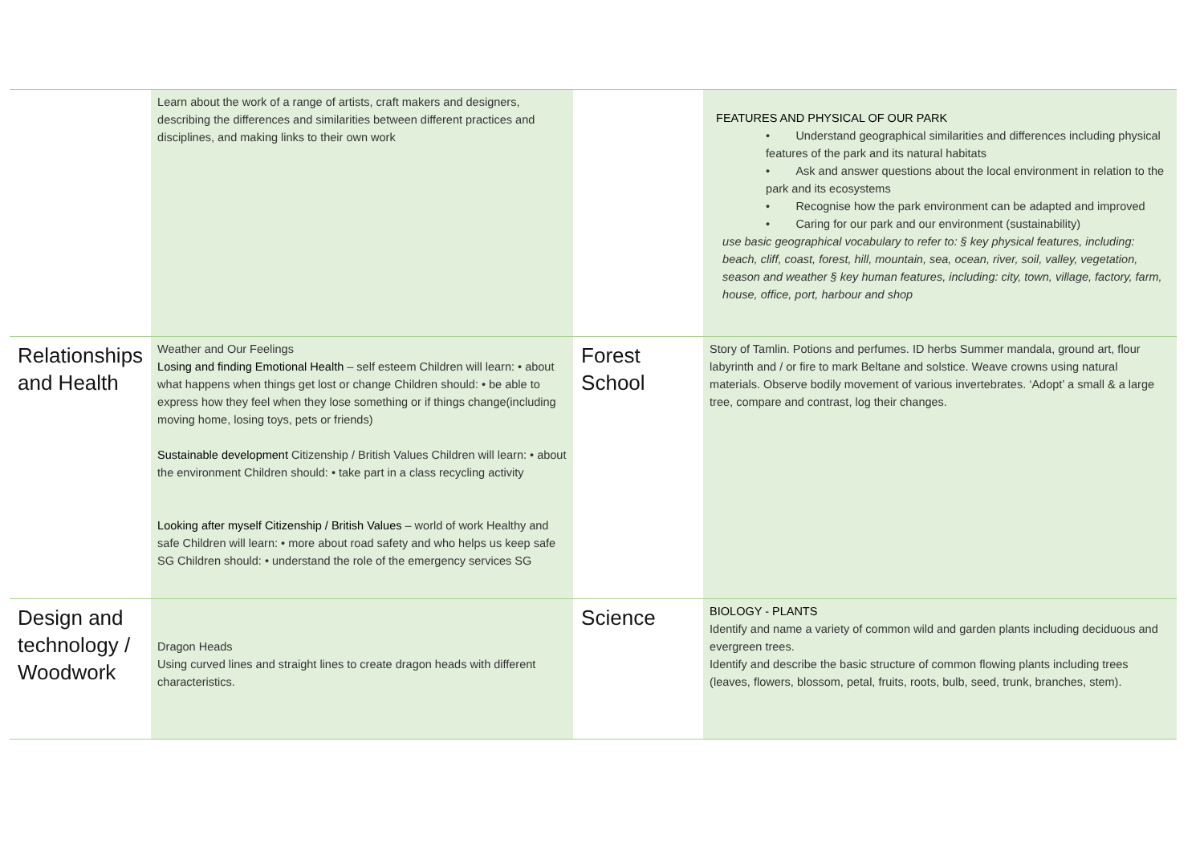| | Learn about the work of a range of artists, craft makers and designers, describing the differences and similarities between different practices and disciplines, and making links to their own work | | FEATURES AND PHYSICAL OF OUR PARK • Understand geographical similarities and differences including physical features of the park and its natural habitats • Ask and answer questions about the local environment in relation to the park and its ecosystems • Recognise how the park environment can be adapted and improved • Caring for our park and our environment (sustainability) use basic geographical vocabulary to refer to: § key physical features, including: beach, cliff, coast, forest, hill, mountain, sea, ocean, river, soil, valley, vegetation, season and weather § key human features, including: city, town, village, factory, farm, house, office, port, harbour and shop |
| Relationships and Health | Weather and Our Feelings Losing and finding Emotional Health – self esteem Children will learn: • about what happens when things get lost or change Children should: • be able to express how they feel when they lose something or if things change(including moving home, losing toys, pets or friends) Sustainable development Citizenship / British Values Children will learn: • about the environment Children should: • take part in a class recycling activity Looking after myself Citizenship / British Values – world of work Healthy and safe Children will learn: • more about road safety and who helps us keep safe SG Children should: • understand the role of the emergency services SG | Forest School | Story of Tamlin. Potions and perfumes. ID herbs Summer mandala, ground art, flour labyrinth and / or fire to mark Beltane and solstice. Weave crowns using natural materials. Observe bodily movement of various invertebrates. ‘Adopt’ a small & a large tree, compare and contrast, log their changes. |
| Design and technology / Woodwork | Dragon Heads Using curved lines and straight lines to create dragon heads with different characteristics. | Science | BIOLOGY - PLANTS Identify and name a variety of common wild and garden plants including deciduous and evergreen trees. Identify and describe the basic structure of common flowing plants including trees (leaves, flowers, blossom, petal, fruits, roots, bulb, seed, trunk, branches, stem). |